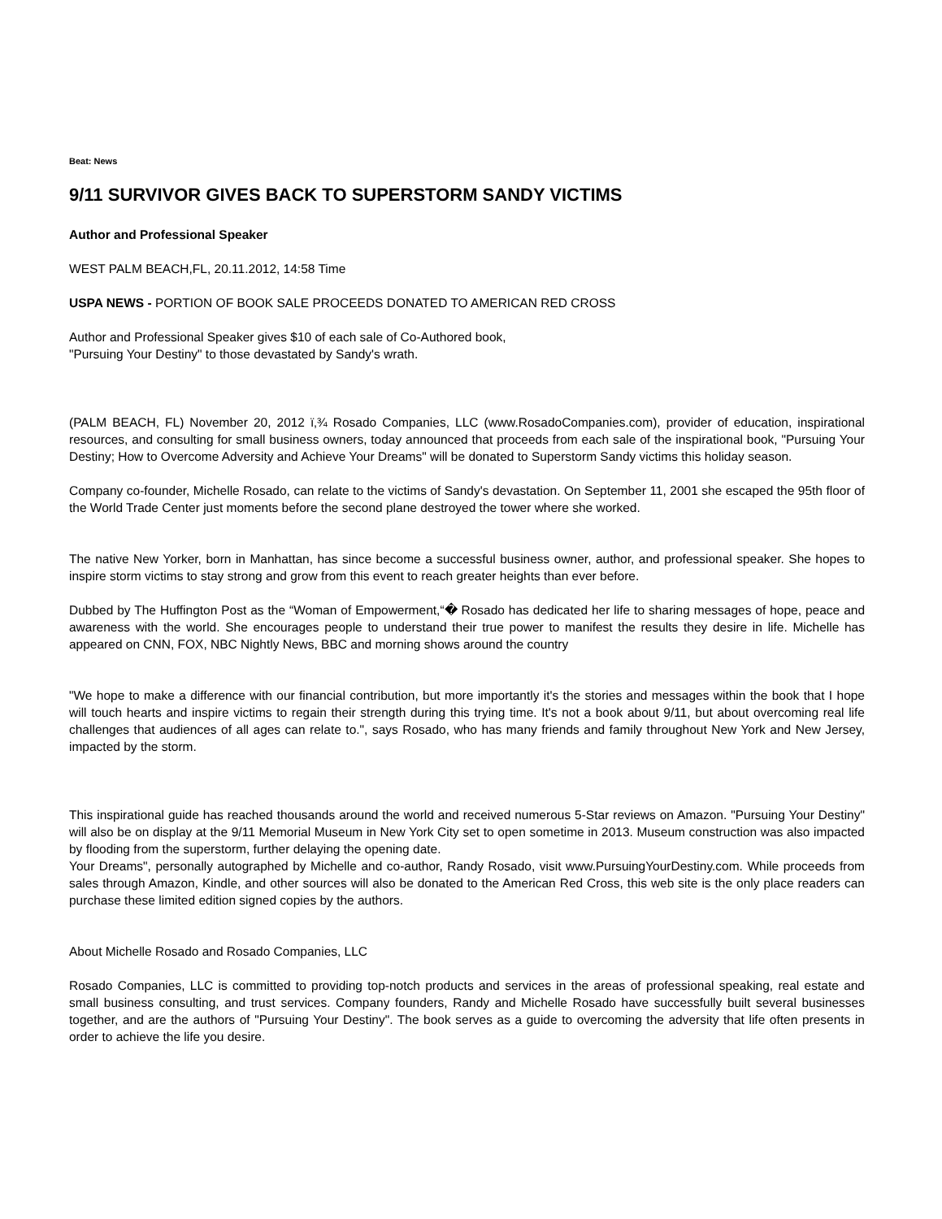Beat: News
9/11 SURVIVOR GIVES BACK TO SUPERSTORM SANDY VICTIMS
Author and Professional Speaker
WEST PALM BEACH,FL, 20.11.2012, 14:58 Time
USPA NEWS - PORTION OF BOOK SALE PROCEEDS DONATED TO AMERICAN RED CROSS
Author and Professional Speaker gives $10 of each sale of Co-Authored book,
"Pursuing Your Destiny" to those devastated by Sandy's wrath.
(PALM BEACH, FL) November 20, 2012 ï‚¾ Rosado Companies, LLC (www.RosadoCompanies.com), provider of education, inspirational resources, and consulting for small business owners, today announced that proceeds from each sale of the inspirational book, "Pursuing Your Destiny; How to Overcome Adversity and Achieve Your Dreams" will be donated to Superstorm Sandy victims this holiday season.
Company co-founder, Michelle Rosado, can relate to the victims of Sandy's devastation. On September 11, 2001 she escaped the 95th floor of the World Trade Center just moments before the second plane destroyed the tower where she worked.
The native New Yorker, born in Manhattan, has since become a successful business owner, author, and professional speaker. She hopes to inspire storm victims to stay strong and grow from this event to reach greater heights than ever before.
Dubbed by The Huffington Post as the “Woman of Empowerment,“� Rosado has dedicated her life to sharing messages of hope, peace and awareness with the world. She encourages people to understand their true power to manifest the results they desire in life. Michelle has appeared on CNN, FOX, NBC Nightly News, BBC and morning shows around the country
"We hope to make a difference with our financial contribution, but more importantly it's the stories and messages within the book that I hope will touch hearts and inspire victims to regain their strength during this trying time. It's not a book about 9/11, but about overcoming real life challenges that audiences of all ages can relate to.", says Rosado, who has many friends and family throughout New York and New Jersey, impacted by the storm.
This inspirational guide has reached thousands around the world and received numerous 5-Star reviews on Amazon. "Pursuing Your Destiny" will also be on display at the 9/11 Memorial Museum in New York City set to open sometime in 2013. Museum construction was also impacted by flooding from the superstorm, further delaying the opening date.
Your Dreams", personally autographed by Michelle and co-author, Randy Rosado, visit www.PursuingYourDestiny.com. While proceeds from sales through Amazon, Kindle, and other sources will also be donated to the American Red Cross, this web site is the only place readers can purchase these limited edition signed copies by the authors.
About Michelle Rosado and Rosado Companies, LLC
Rosado Companies, LLC is committed to providing top-notch products and services in the areas of professional speaking, real estate and small business consulting, and trust services. Company founders, Randy and Michelle Rosado have successfully built several businesses together, and are the authors of "Pursuing Your Destiny". The book serves as a guide to overcoming the adversity that life often presents in order to achieve the life you desire.